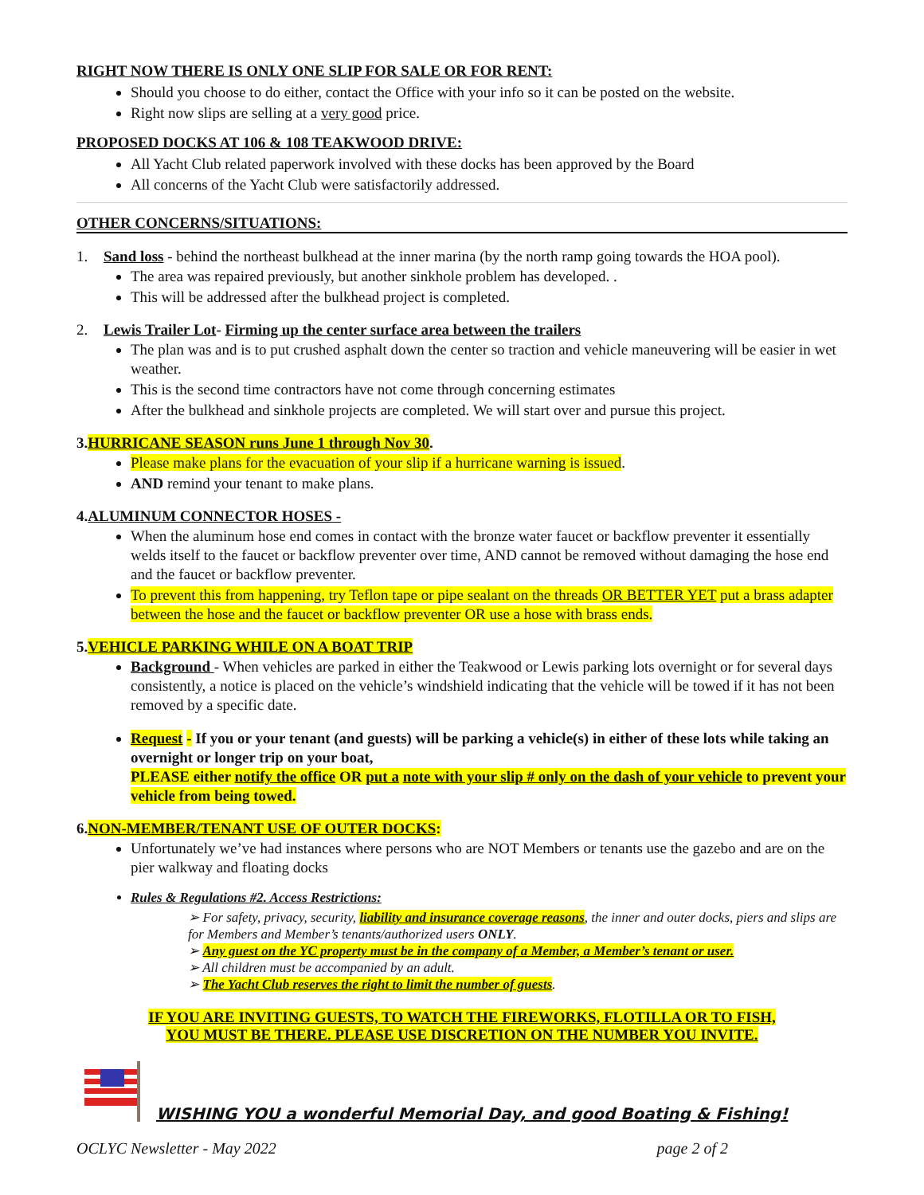RIGHT NOW THERE IS ONLY ONE SLIP FOR SALE OR FOR RENT:
Should you choose to do either, contact the Office with your info so it can be posted on the website.
Right now slips are selling at a very good price.
PROPOSED DOCKS AT 106 & 108 TEAKWOOD DRIVE:
All Yacht Club related paperwork involved with these docks has been approved by the Board
All concerns of the Yacht Club were satisfactorily addressed.
OTHER CONCERNS/SITUATIONS:
1. Sand loss - behind the northeast bulkhead at the inner marina (by the north ramp going towards the HOA pool).
The area was repaired previously, but another sinkhole problem has developed. .
This will be addressed after the bulkhead project is completed.
2. Lewis Trailer Lot- Firming up the center surface area between the trailers
The plan was and is to put crushed asphalt down the center so traction and vehicle maneuvering will be easier in wet weather.
This is the second time contractors have not come through concerning estimates
After the bulkhead and sinkhole projects are completed. We will start over and pursue this project.
3. HURRICANE SEASON runs June 1 through Nov 30.
Please make plans for the evacuation of your slip if a hurricane warning is issued.
AND remind your tenant to make plans.
4. ALUMINUM CONNECTOR HOSES -
When the aluminum hose end comes in contact with the bronze water faucet or backflow preventer it essentially welds itself to the faucet or backflow preventer over time, AND cannot be removed without damaging the hose end and the faucet or backflow preventer.
To prevent this from happening, try Teflon tape or pipe sealant on the threads OR BETTER YET put a brass adapter between the hose and the faucet or backflow preventer OR use a hose with brass ends.
5. VEHICLE PARKING WHILE ON A BOAT TRIP
Background - When vehicles are parked in either the Teakwood or Lewis parking lots overnight or for several days consistently, a notice is placed on the vehicle’s windshield indicating that the vehicle will be towed if it has not been removed by a specific date.
Request - If you or your tenant (and guests) will be parking a vehicle(s) in either of these lots while taking an overnight or longer trip on your boat,
PLEASE either notify the office OR put a note with your slip # only on the dash of your vehicle to prevent your vehicle from being towed.
6. NON-MEMBER/TENANT USE OF OUTER DOCKS:
Unfortunately we’ve had instances where persons who are NOT Members or tenants use the gazebo and are on the pier walkway and floating docks
Rules & Regulations #2. Access Restrictions:
➢ For safety, privacy, security, liability and insurance coverage reasons, the inner and outer docks, piers and slips are for Members and Member’s tenants/authorized users ONLY.
➢ Any guest on the YC property must be in the company of a Member, a Member’s tenant or user.
➢ All children must be accompanied by an adult.
➢ The Yacht Club reserves the right to limit the number of guests.
IF YOU ARE INVITING GUESTS, TO WATCH THE FIREWORKS, FLOTILLA OR TO FISH,
YOU MUST BE THERE. PLEASE USE DISCRETION ON THE NUMBER YOU INVITE.
WISHING YOU a wonderful Memorial Day, and good Boating & Fishing!
OCLYC Newsletter - May 2022 page 2 of 2